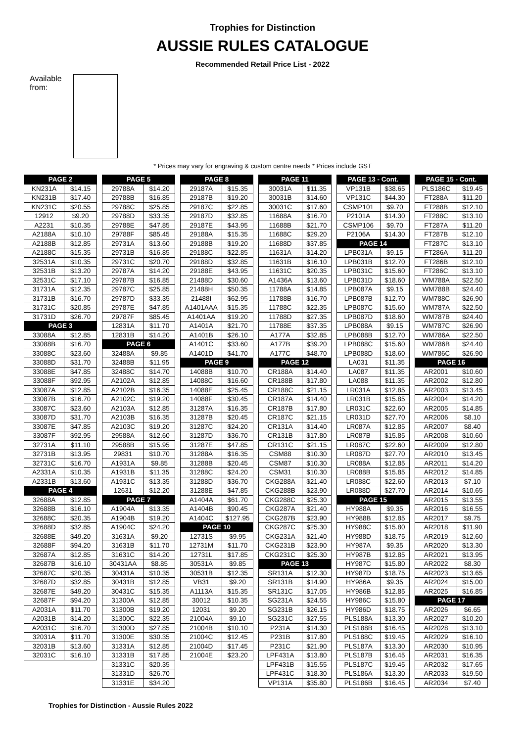Trophies for Distinction
AUSSIE RULES CATALOGUE
Recommended Retail Price List - 2022
Available from:
* Prices may vary for engraving & custom centre needs * Prices include GST
| PAGE 2 | |
| --- | --- |
| KN231A | $14.15 |
| KN231B | $17.40 |
| KN231C | $20.55 |
| 12912 | $9.20 |
| A2231 | $10.35 |
| A2188A | $10.10 |
| A2188B | $12.85 |
| A2188C | $15.35 |
| 32531A | $10.35 |
| 32531B | $13.20 |
| 32531C | $17.10 |
| 31731A | $12.35 |
| 31731B | $16.70 |
| 31731C | $20.85 |
| 31731D | $26.70 |
| PAGE 3 | |
| 33088A | $12.85 |
| 33088B | $16.70 |
| 33088C | $23.60 |
| 33088D | $31.70 |
| 33088E | $47.85 |
| 33088F | $92.95 |
| 33087A | $12.85 |
| 33087B | $16.70 |
| 33087C | $23.60 |
| 33087D | $31.70 |
| 33087E | $47.85 |
| 33087F | $92.95 |
| 32731A | $11.10 |
| 32731B | $13.95 |
| 32731C | $16.70 |
| A2331A | $10.35 |
| A2331B | $13.60 |
| PAGE 4 | |
| 32688A | $12.85 |
| 32688B | $16.10 |
| 32688C | $20.35 |
| 32688D | $32.85 |
| 32688E | $49.20 |
| 32688F | $94.20 |
| 32687A | $12.85 |
| 32687B | $16.10 |
| 32687C | $20.35 |
| 32687D | $32.85 |
| 32687E | $49.20 |
| 32687F | $94.20 |
| A2031A | $11.70 |
| A2031B | $14.20 |
| A2031C | $16.70 |
| 32031A | $11.70 |
| 32031B | $13.60 |
| 32031C | $16.10 |
| PAGE 5 | |
| --- | --- |
| 29788A | $14.20 |
| 29788B | $16.85 |
| 29788C | $25.85 |
| 29788D | $33.35 |
| 29788E | $47.85 |
| 29788F | $85.45 |
| 29731A | $13.60 |
| 29731B | $16.85 |
| 29731C | $20.70 |
| 29787A | $14.20 |
| 29787B | $16.85 |
| 29787C | $25.85 |
| 29787D | $33.35 |
| 29787E | $47.85 |
| 29787F | $85.45 |
| 12831A | $11.70 |
| 12831B | $14.20 |
| PAGE 6 | |
| 32488A | $9.85 |
| 32488B | $11.95 |
| 32488C | $14.70 |
| A2102A | $12.85 |
| A2102B | $16.35 |
| A2102C | $19.20 |
| A2103A | $12.85 |
| A2103B | $16.35 |
| A2103C | $19.20 |
| 29588A | $12.60 |
| 29588B | $15.95 |
| 29831 | $10.70 |
| A1931A | $9.85 |
| A1931B | $11.35 |
| A1931C | $13.35 |
| 12631 | $12.20 |
| PAGE 7 | |
| A1904A | $13.35 |
| A1904B | $19.20 |
| A1904C | $24.20 |
| 31631A | $9.20 |
| 31631B | $11.70 |
| 31631C | $14.20 |
| 30431AA | $8.85 |
| 30431A | $10.35 |
| 30431B | $12.85 |
| 30431C | $15.35 |
| 31300A | $12.85 |
| 31300B | $19.20 |
| 31300C | $22.35 |
| 31300D | $27.85 |
| 31300E | $30.35 |
| 31331A | $12.85 |
| 31331B | $17.85 |
| 31331C | $20.35 |
| 31331D | $26.70 |
| 31331E | $34.20 |
| PAGE 8 | |
| --- | --- |
| 29187A | $15.35 |
| 29187B | $19.20 |
| 29187C | $22.85 |
| 29187D | $32.85 |
| 29187E | $43.95 |
| 29188A | $15.35 |
| 29188B | $19.20 |
| 29188C | $22.85 |
| 29188D | $32.85 |
| 29188E | $43.95 |
| 21488D | $30.60 |
| 21488H | $50.35 |
| 21488I | $62.95 |
| A1401AAA | $15.35 |
| A1401AA | $19.20 |
| A1401A | $21.70 |
| A1401B | $26.10 |
| A1401C | $33.60 |
| A1401D | $41.70 |
| PAGE 9 | |
| 14088B | $10.70 |
| 14088C | $16.60 |
| 14088E | $25.45 |
| 14088F | $30.45 |
| 31287A | $16.35 |
| 31287B | $20.45 |
| 31287C | $24.20 |
| 31287D | $36.70 |
| 31287E | $47.85 |
| 31288A | $16.35 |
| 31288B | $20.45 |
| 31288C | $24.20 |
| 31288D | $36.70 |
| 31288E | $47.85 |
| A1404A | $61.70 |
| A1404B | $90.45 |
| A1404C | $127.95 |
| PAGE 10 | |
| 12731S | $9.95 |
| 12731M | $11.70 |
| 12731L | $17.85 |
| 30531A | $9.85 |
| 30531B | $12.35 |
| VB31 | $9.20 |
| A1113A | $15.35 |
| 30012 | $10.35 |
| 12031 | $9.20 |
| 21004A | $9.10 |
| 21004B | $10.10 |
| 21004C | $12.45 |
| 21004D | $17.45 |
| 21004E | $23.20 |
| PAGE 11 | |
| --- | --- |
| 30031A | $11.35 |
| 30031B | $14.60 |
| 30031C | $17.60 |
| 11688A | $16.70 |
| 11688B | $21.70 |
| 11688C | $29.20 |
| 11688D | $37.85 |
| 11631A | $14.20 |
| 11631B | $16.10 |
| 11631C | $20.35 |
| A1436A | $13.60 |
| 11788A | $14.85 |
| 11788B | $16.70 |
| 11788C | $22.35 |
| 11788D | $27.35 |
| 11788E | $37.35 |
| A177A | $32.85 |
| A177B | $39.20 |
| A177C | $48.70 |
| PAGE 12 | |
| CR188A | $14.40 |
| CR188B | $17.80 |
| CR188C | $21.15 |
| CR187A | $14.40 |
| CR187B | $17.80 |
| CR187C | $21.15 |
| CR131A | $14.40 |
| CR131B | $17.80 |
| CR131C | $21.15 |
| CSM88 | $10.30 |
| CSM87 | $10.30 |
| CSM31 | $10.30 |
| CKG288A | $21.40 |
| CKG288B | $23.90 |
| CKG288C | $25.30 |
| CKG287A | $21.40 |
| CKG287B | $23.90 |
| CKG287C | $25.30 |
| CKG231A | $21.40 |
| CKG231B | $23.90 |
| CKG231C | $25.30 |
| PAGE 13 | |
| SR131A | $12.30 |
| SR131B | $14.90 |
| SR131C | $17.05 |
| SG231A | $24.55 |
| SG231B | $26.15 |
| SG231C | $27.55 |
| P231A | $14.30 |
| P231B | $17.80 |
| P231C | $21.90 |
| LPF431A | $13.80 |
| LPF431B | $15.55 |
| LPF431C | $18.30 |
| VP131A | $35.80 |
| PAGE 13 - Cont. | |
| --- | --- |
| VP131B | $38.65 |
| VP131C | $44.30 |
| CSMP101 | $9.70 |
| P2101A | $14.30 |
| CSMP106 | $9.70 |
| P2106A | $14.30 |
| PAGE 14 | |
| LPB031A | $9.15 |
| LPB031B | $12.70 |
| LPB031C | $15.60 |
| LPB031D | $18.60 |
| LPB087A | $9.15 |
| LPB087B | $12.70 |
| LPB087C | $15.60 |
| LPB087D | $18.60 |
| LPB088A | $9.15 |
| LPB088B | $12.70 |
| LPB088C | $15.60 |
| LPB088D | $18.60 |
| LA031 | $11.35 |
| LA087 | $11.35 |
| LA088 | $11.35 |
| LR031A | $12.85 |
| LR031B | $15.85 |
| LR031C | $22.60 |
| LR031D | $27.70 |
| LR087A | $12.85 |
| LR087B | $15.85 |
| LR087C | $22.60 |
| LR087D | $27.70 |
| LR088A | $12.85 |
| LR088B | $15.85 |
| LR088C | $22.60 |
| LR088D | $27.70 |
| PAGE 15 | |
| HY988A | $9.35 |
| HY988B | $12.85 |
| HY988C | $15.80 |
| HY988D | $18.75 |
| HY987A | $9.35 |
| HY987B | $12.85 |
| HY987C | $15.80 |
| HY987D | $18.75 |
| HY986A | $9.35 |
| HY986B | $12.85 |
| HY986C | $15.80 |
| HY986D | $18.75 |
| PLS188A | $13.30 |
| PLS188B | $16.45 |
| PLS188C | $19.45 |
| PLS187A | $13.30 |
| PLS187B | $16.45 |
| PLS187C | $19.45 |
| PLS186A | $13.30 |
| PLS186B | $16.45 |
| PAGE 15 - Cont. | |
| --- | --- |
| PLS186C | $19.45 |
| FT288A | $11.20 |
| FT288B | $12.10 |
| FT288C | $13.10 |
| FT287A | $11.20 |
| FT287B | $12.10 |
| FT287C | $13.10 |
| FT286A | $11.20 |
| FT286B | $12.10 |
| FT286C | $13.10 |
| WM788A | $22.50 |
| WM788B | $24.40 |
| WM788C | $26.90 |
| WM787A | $22.50 |
| WM787B | $24.40 |
| WM787C | $26.90 |
| WM786A | $22.50 |
| WM786B | $24.40 |
| WM786C | $26.90 |
| PAGE 16 | |
| AR2001 | $10.60 |
| AR2002 | $12.80 |
| AR2003 | $13.45 |
| AR2004 | $14.20 |
| AR2005 | $14.85 |
| AR2006 | $8.10 |
| AR2007 | $8.40 |
| AR2008 | $10.60 |
| AR2009 | $12.80 |
| AR2010 | $13.45 |
| AR2011 | $14.20 |
| AR2012 | $14.85 |
| AR2013 | $7.10 |
| AR2014 | $10.65 |
| AR2015 | $13.55 |
| AR2016 | $16.55 |
| AR2017 | $9.75 |
| AR2018 | $11.90 |
| AR2019 | $12.60 |
| AR2020 | $13.30 |
| AR2021 | $13.95 |
| AR2022 | $8.30 |
| AR2023 | $13.65 |
| AR2024 | $15.00 |
| AR2025 | $16.85 |
| PAGE 17 | |
| AR2026 | $6.65 |
| AR2027 | $10.20 |
| AR2028 | $13.10 |
| AR2029 | $16.10 |
| AR2030 | $10.95 |
| AR2031 | $16.35 |
| AR2032 | $17.65 |
| AR2033 | $19.50 |
| AR2034 | $7.40 |
Trophies for Distinction - Aussie Rules 2022